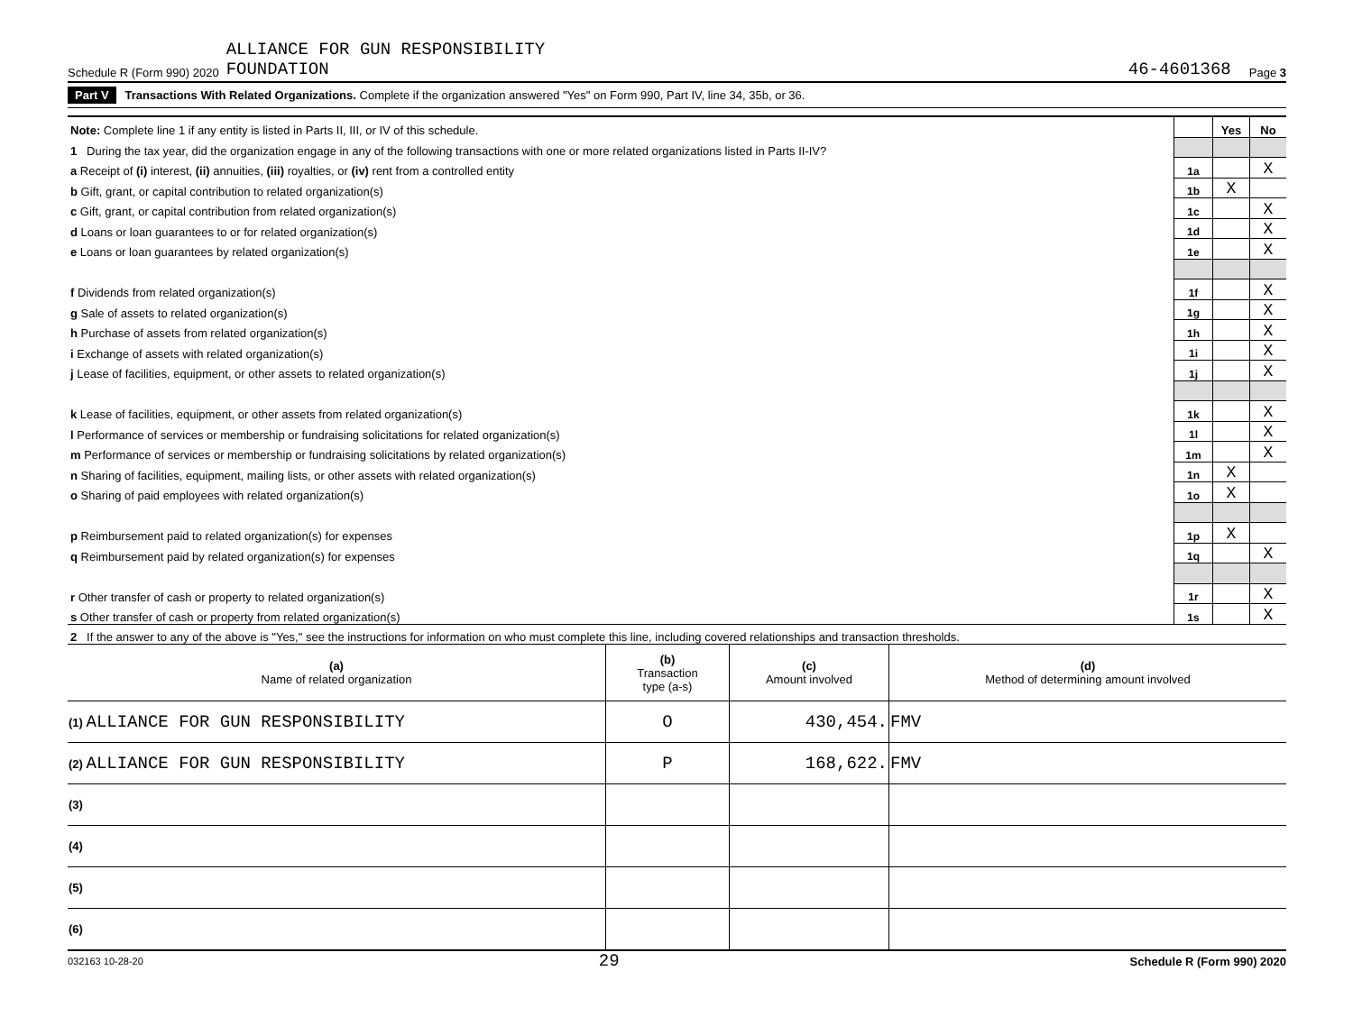Schedule R (Form 990) 2020 ALLIANCE FOR GUN RESPONSIBILITY
FOUNDATION 46-4601368 Page 3
Part V Transactions With Related Organizations. Complete if the organization answered "Yes" on Form 990, Part IV, line 34, 35b, or 36.
| Note: Complete line 1 if any entity is listed in Parts II, III, or IV of this schedule. | | Yes | No |
| 1 During the tax year, did the organization engage in any of the following transactions with one or more related organizations listed in Parts II-IV? | | | |
| a Receipt of (i) interest, (ii) annuities, (iii) royalties, or (iv) rent from a controlled entity | 1a | | X |
| b Gift, grant, or capital contribution to related organization(s) | 1b | X | |
| c Gift, grant, or capital contribution from related organization(s) | 1c | | X |
| d Loans or loan guarantees to or for related organization(s) | 1d | | X |
| e Loans or loan guarantees by related organization(s) | 1e | | X |
| f Dividends from related organization(s) | 1f | | X |
| g Sale of assets to related organization(s) | 1g | | X |
| h Purchase of assets from related organization(s) | 1h | | X |
| i Exchange of assets with related organization(s) | 1i | | X |
| j Lease of facilities, equipment, or other assets to related organization(s) | 1j | | X |
| k Lease of facilities, equipment, or other assets from related organization(s) | 1k | | X |
| l Performance of services or membership or fundraising solicitations for related organization(s) | 1l | | X |
| m Performance of services or membership or fundraising solicitations by related organization(s) | 1m | | X |
| n Sharing of facilities, equipment, mailing lists, or other assets with related organization(s) | 1n | X | |
| o Sharing of paid employees with related organization(s) | 1o | X | |
| p Reimbursement paid to related organization(s) for expenses | 1p | X | |
| q Reimbursement paid by related organization(s) for expenses | 1q | | X |
| r Other transfer of cash or property to related organization(s) | 1r | | X |
| s Other transfer of cash or property from related organization(s) | 1s | | X |
| 2 If the answer to any of the above is "Yes," see the instructions for information on who must complete this line, including covered relationships and transaction thresholds. | | | |
| (a) Name of related organization | (b) Transaction type (a-s) | (c) Amount involved | (d) Method of determining amount involved |
| --- | --- | --- | --- |
| (1) ALLIANCE FOR GUN RESPONSIBILITY | O | 430,454. | FMV |
| (2) ALLIANCE FOR GUN RESPONSIBILITY | P | 168,622. | FMV |
| (3) | | | |
| (4) | | | |
| (5) | | | |
| (6) | | | |
032163 10-28-20 29 Schedule R (Form 990) 2020